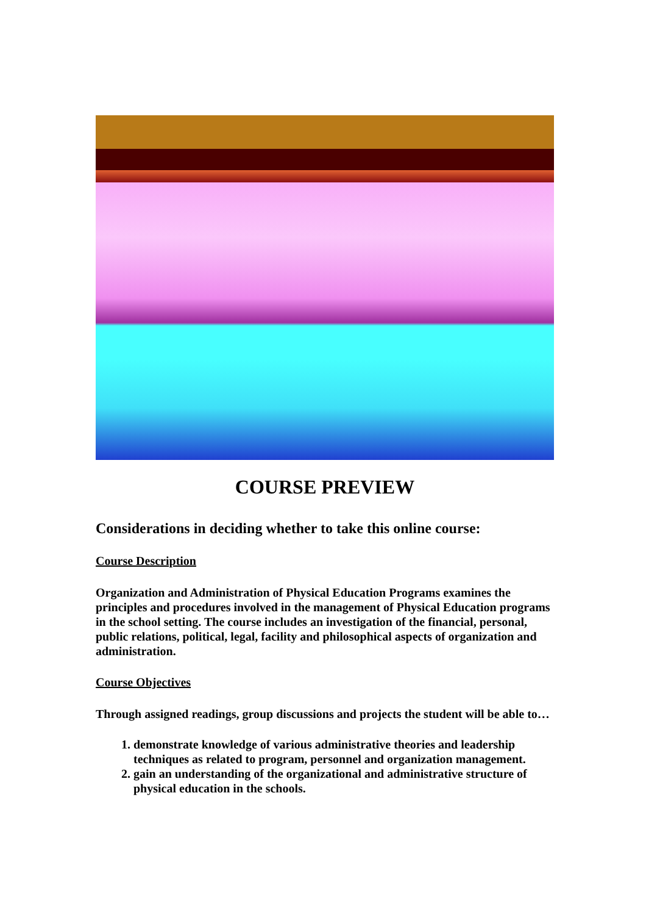COURSE PREVIEW
Considerations in deciding whether to take this online course:
Course Description
Organization and Administration of Physical Education Programs examines the principles and procedures involved in the management of Physical Education programs in the school setting. The course includes an investigation of the financial, personal, public relations, political, legal, facility and philosophical aspects of organization and administration.
Course Objectives
Through assigned readings, group discussions and projects the student will be able to…
1. demonstrate knowledge of various administrative theories and leadership techniques as related to program, personnel and organization management.
2. gain an understanding of the organizational and administrative structure of physical education in the schools.